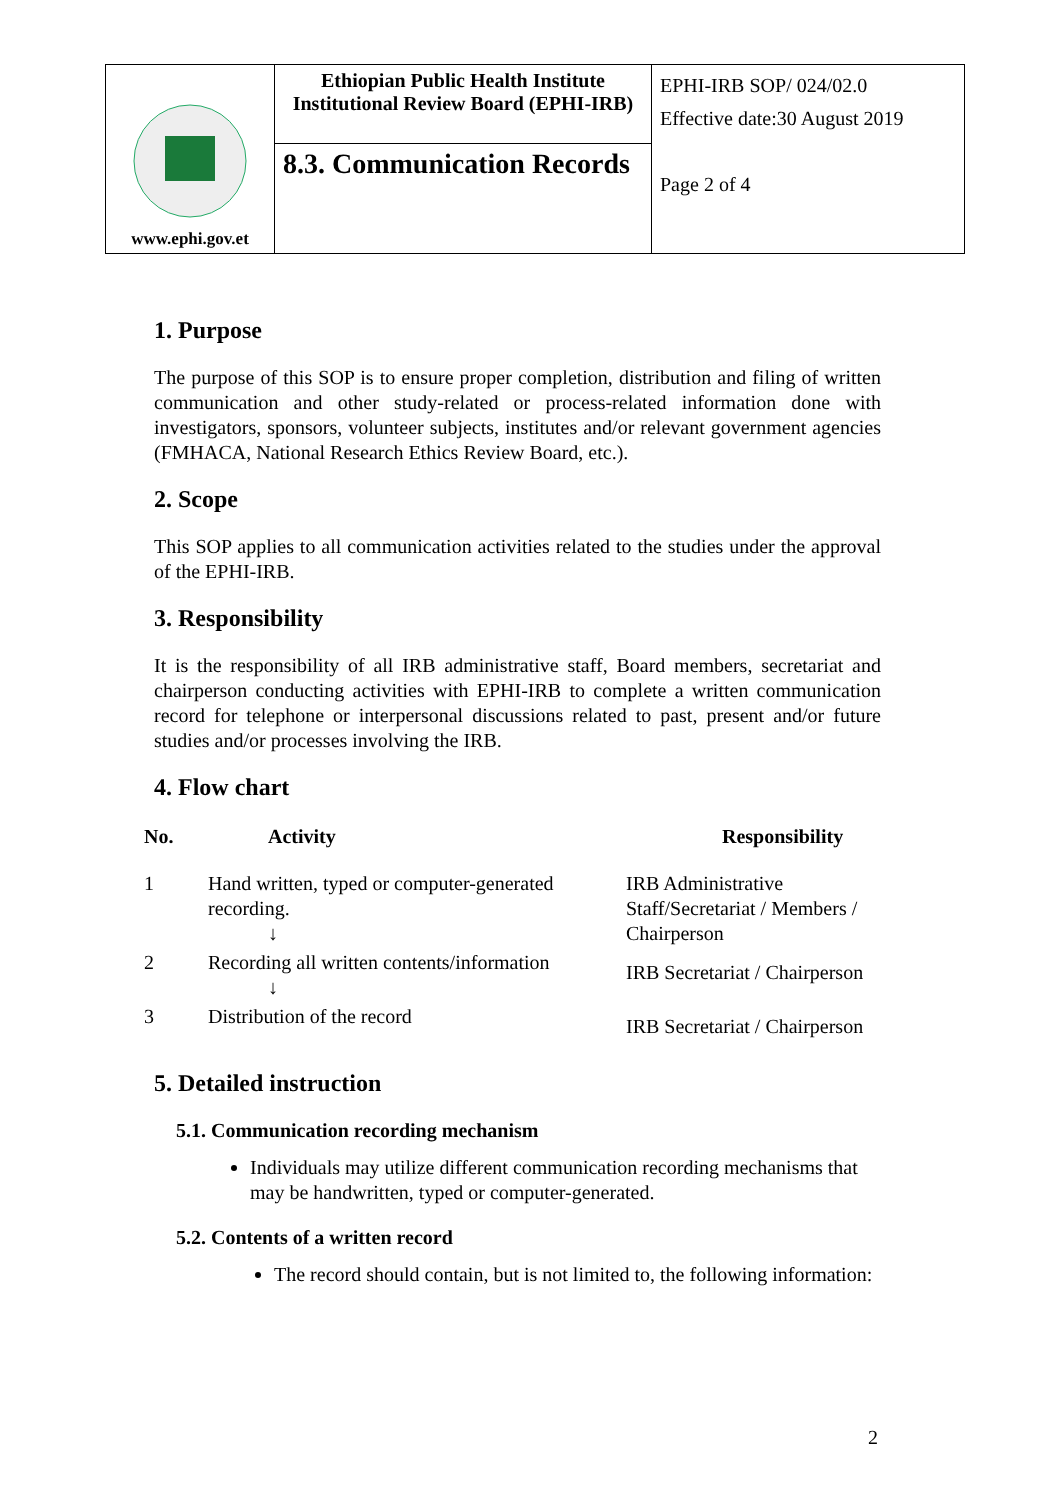| www.ephi.gov.et | Ethiopian Public Health Institute Institutional Review Board (EPHI-IRB) | EPHI-IRB SOP/ 024/02.0 Effective date:30 August 2019 Page 2 of 4 |
| | 8.3. Communication Records | |
1. Purpose
The purpose of this SOP is to ensure proper completion, distribution and filing of written communication and other study-related or process-related information done with investigators, sponsors, volunteer subjects, institutes and/or relevant government agencies (FMHACA, National Research Ethics Review Board, etc.).
2. Scope
This SOP applies to all communication activities related to the studies under the approval of the EPHI-IRB.
3. Responsibility
It is the responsibility of all IRB administrative staff, Board members, secretariat and chairperson conducting activities with EPHI-IRB to complete a written communication record for telephone or interpersonal discussions related to past, present and/or future studies and/or processes involving the IRB.
4. Flow chart
| No. | Activity | Responsibility |
| --- | --- | --- |
| 1 | Hand written, typed or computer-generated recording. ↓ | IRB Administrative Staff/Secretariat / Members / Chairperson |
| 2 | Recording all written contents/information ↓ | IRB Secretariat / Chairperson |
| 3 | Distribution of the record | IRB Secretariat / Chairperson |
5. Detailed instruction
5.1. Communication recording mechanism
Individuals may utilize different communication recording mechanisms that may be handwritten, typed or computer-generated.
5.2. Contents of a written record
The record should contain, but is not limited to, the following information:
2